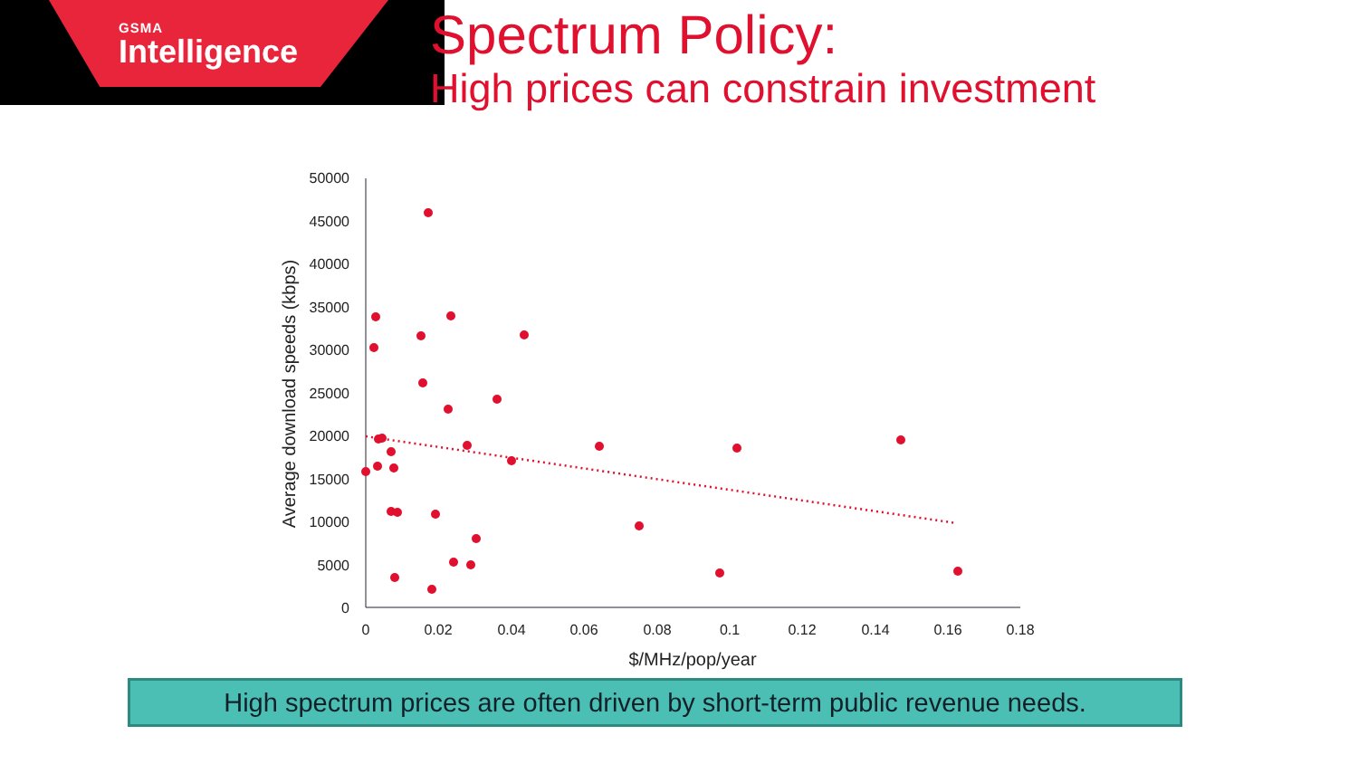GSMA
Intelligence
Spectrum Policy:
High prices can constrain investment
50000
45000
40000
35000
30000
25000
20000
15000
10000
5000
0
0
0.02
0.04
0.06
0.08
0.1
0.12
0.14
0.16
0.18
$/MHz/pop/year
Average download speeds (kbps)
High spectrum prices are often driven by short-term public revenue needs.